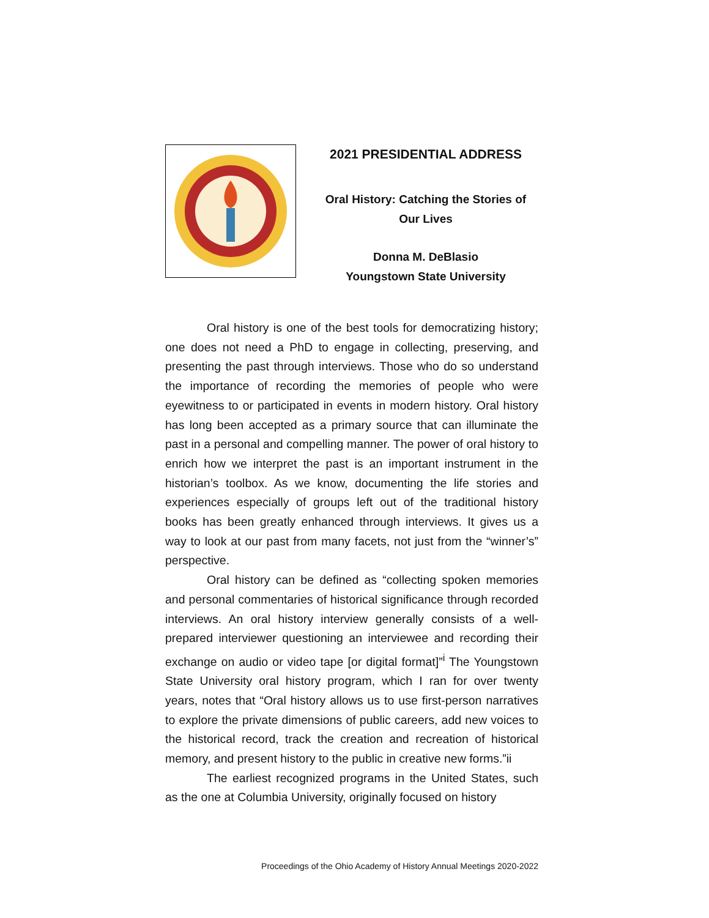2021 PRESIDENTIAL ADDRESS
Oral History: Catching the Stories of
Our Lives
Donna M. DeBlasio
Youngstown State University
Oral history is one of the best tools for democratizing history; one does not need a PhD to engage in collecting, preserving, and presenting the past through interviews. Those who do so understand the importance of recording the memories of people who were eyewitness to or participated in events in modern history. Oral history has long been accepted as a primary source that can illuminate the past in a personal and compelling manner. The power of oral history to enrich how we interpret the past is an important instrument in the historian’s toolbox. As we know, documenting the life stories and experiences especially of groups left out of the traditional history books has been greatly enhanced through interviews. It gives us a way to look at our past from many facets, not just from the “winner’s” perspective.
Oral history can be defined as “collecting spoken memories and personal commentaries of historical significance through recorded interviews. An oral history interview generally consists of a well-prepared interviewer questioning an interviewee and recording their exchange on audio or video tape [or digital format]”<sup>i</sup> The Youngstown State University oral history program, which I ran for over twenty years, notes that “Oral history allows us to use first-person narratives to explore the private dimensions of public careers, add new voices to the historical record, track the creation and recreation of historical memory, and present history to the public in creative new forms.”ii
The earliest recognized programs in the United States, such as the one at Columbia University, originally focused on history
Proceedings of the Ohio Academy of History Annual Meetings 2020-2022